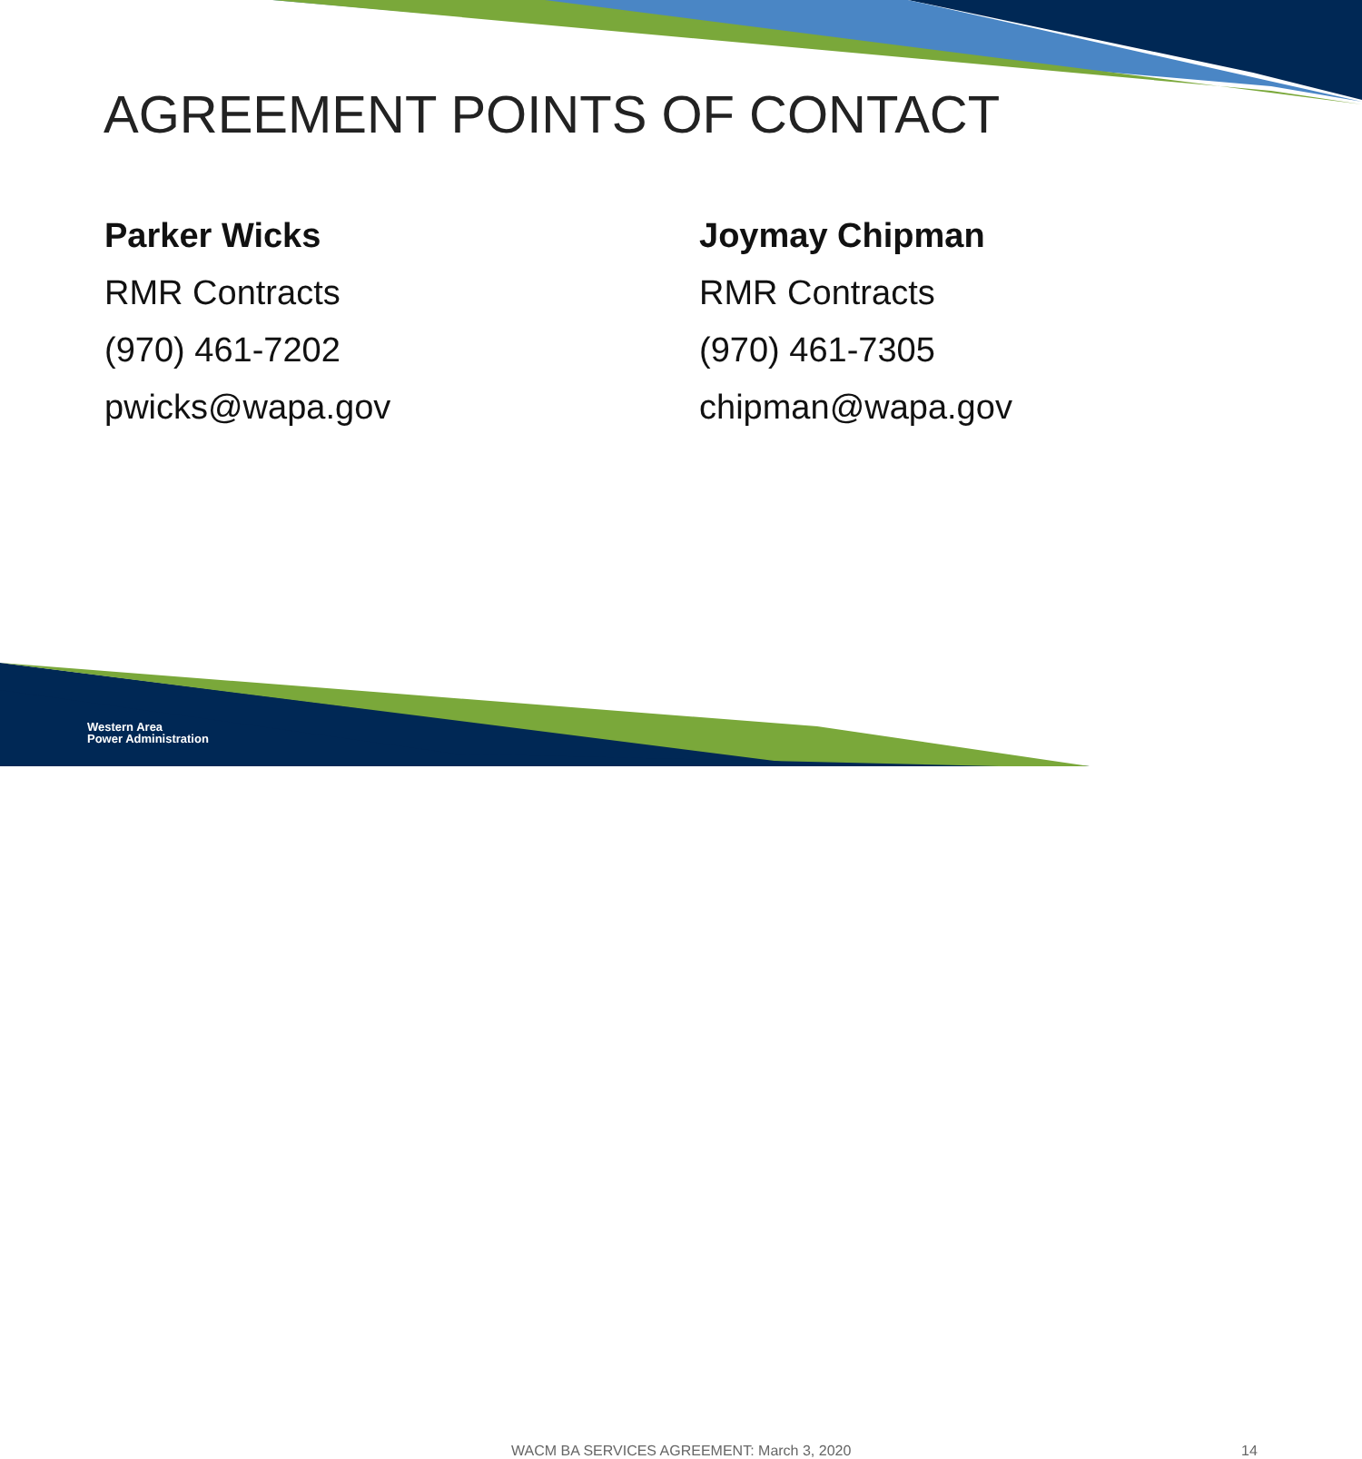AGREEMENT POINTS OF CONTACT
Parker Wicks
RMR Contracts
(970) 461-7202
pwicks@wapa.gov
Joymay Chipman
RMR Contracts
(970) 461-7305
chipman@wapa.gov
Western Area
Power Administration
WACM BA SERVICES AGREEMENT: March 3, 2020 14